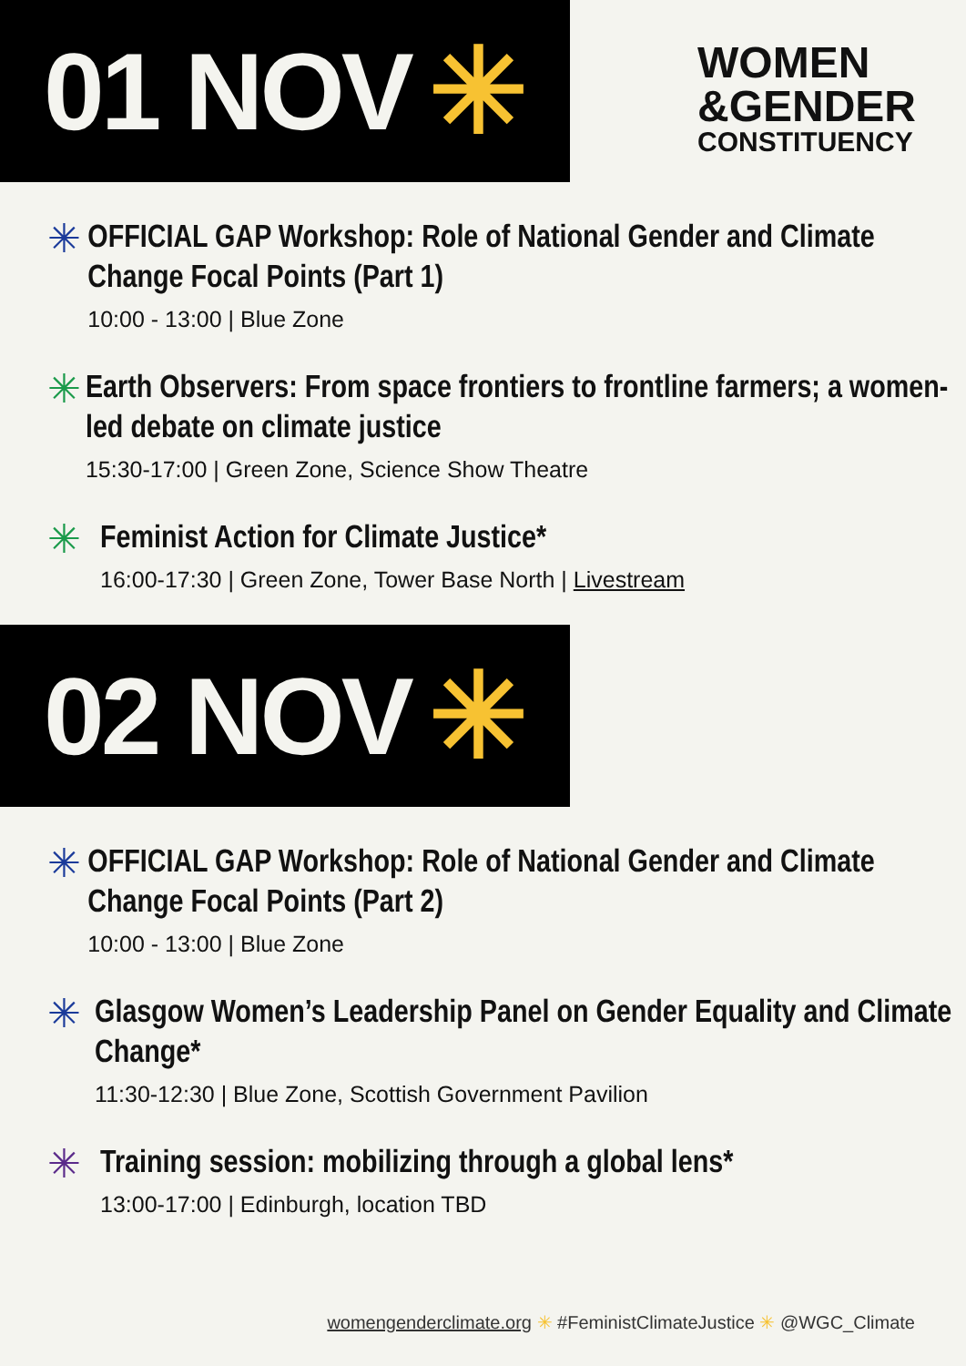01 NOV ✳
WOMEN
&GENDER
CONSTITUENCY
✳
OFFICIAL GAP Workshop: Role of National Gender and Climate Change Focal Points (Part 1)
10:00 - 13:00 | Blue Zone
✳
Earth Observers: From space frontiers to frontline farmers; a women-led debate on climate justice
15:30-17:00 | Green Zone, Science Show Theatre
✳
Feminist Action for Climate Justice*
16:00-17:30 | Green Zone, Tower Base North | Livestream
02 NOV ✳
✳
OFFICIAL GAP Workshop: Role of National Gender and Climate Change Focal Points (Part 2)
10:00 - 13:00 | Blue Zone
✳
Glasgow Women’s Leadership Panel on Gender Equality and Climate Change*
11:30-12:30 | Blue Zone, Scottish Government Pavilion
✳
Training session: mobilizing through a global lens*
13:00-17:00 | Edinburgh, location TBD
womengenderclimate.org ✳ #FeministClimateJustice ✳ @WGC_Climate